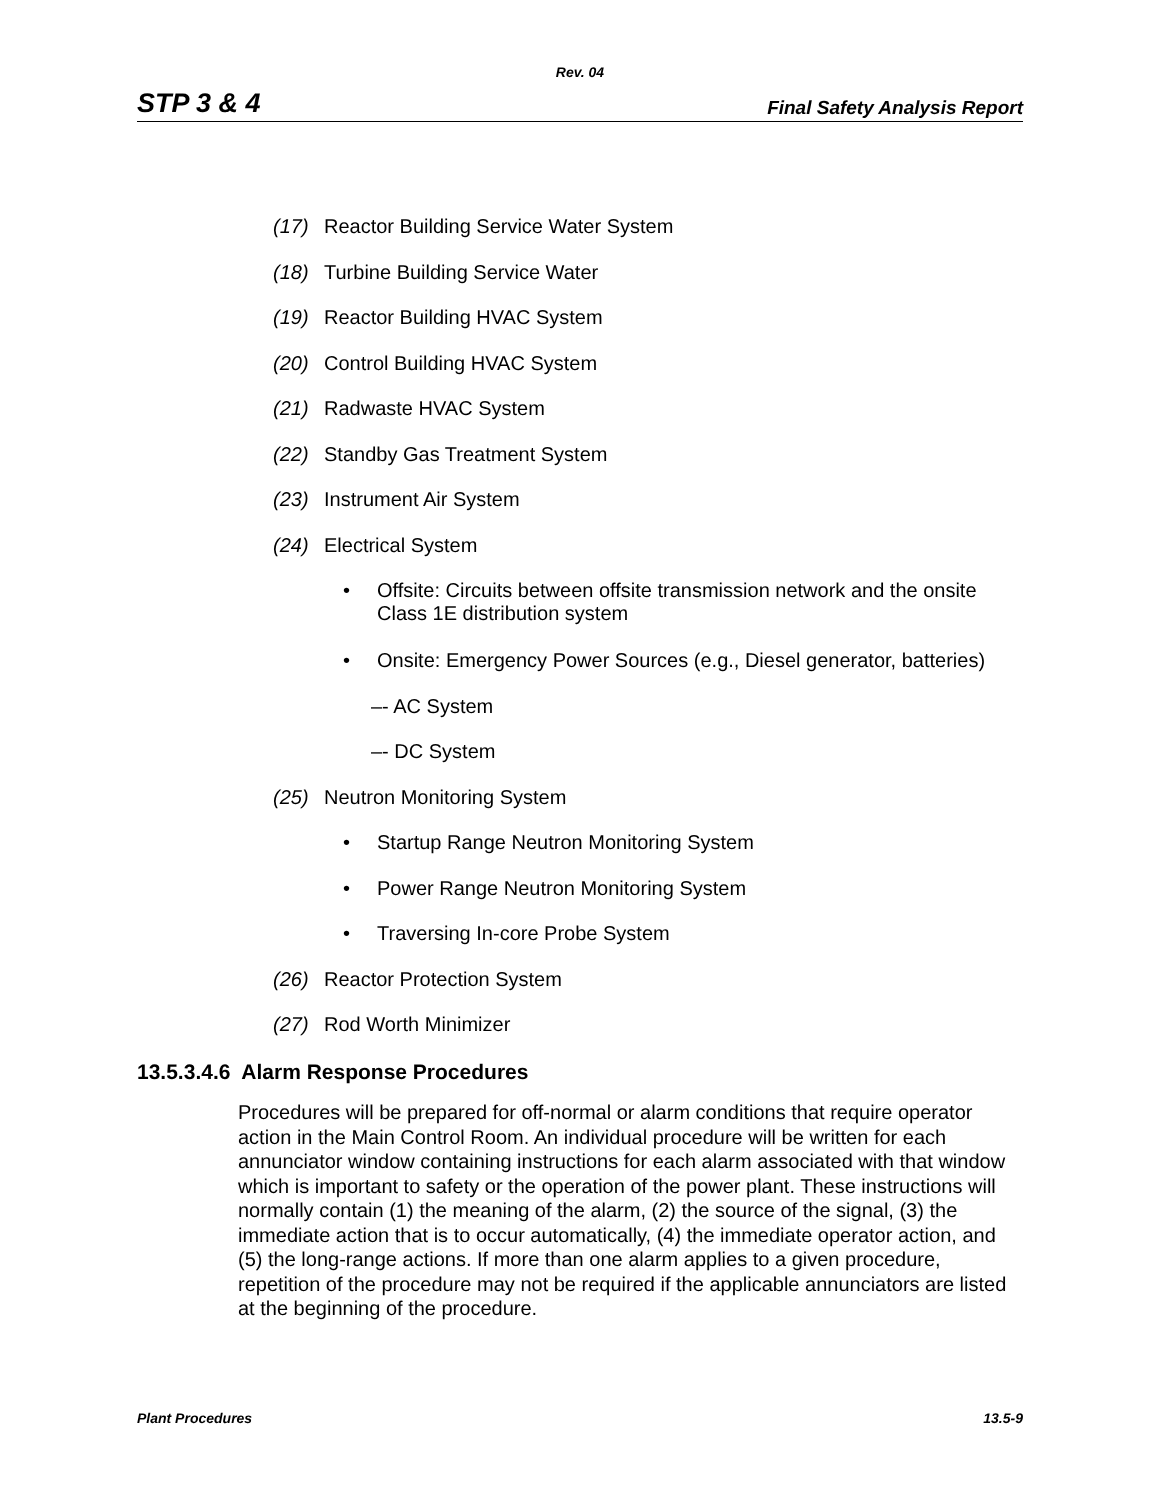Rev. 04
STP 3 & 4 Final Safety Analysis Report
(17) Reactor Building Service Water System
(18) Turbine Building Service Water
(19) Reactor Building HVAC System
(20) Control Building HVAC System
(21) Radwaste HVAC System
(22) Standby Gas Treatment System
(23) Instrument Air System
(24) Electrical System
• Offsite: Circuits between offsite transmission network and the onsite
Class 1E distribution system
• Onsite: Emergency Power Sources (e.g., Diesel generator, batteries)
–- AC System
–- DC System
(25) Neutron Monitoring System
• Startup Range Neutron Monitoring System
• Power Range Neutron Monitoring System
• Traversing In-core Probe System
(26) Reactor Protection System
(27) Rod Worth Minimizer
13.5.3.4.6 Alarm Response Procedures
Procedures will be prepared for off-normal or alarm conditions that require operator action in the Main Control Room. An individual procedure will be written for each annunciator window containing instructions for each alarm associated with that window which is important to safety or the operation of the power plant. These instructions will normally contain (1) the meaning of the alarm, (2) the source of the signal, (3) the immediate action that is to occur automatically, (4) the immediate operator action, and (5) the long-range actions. If more than one alarm applies to a given procedure, repetition of the procedure may not be required if the applicable annunciators are listed at the beginning of the procedure.
Plant Procedures 13.5-9